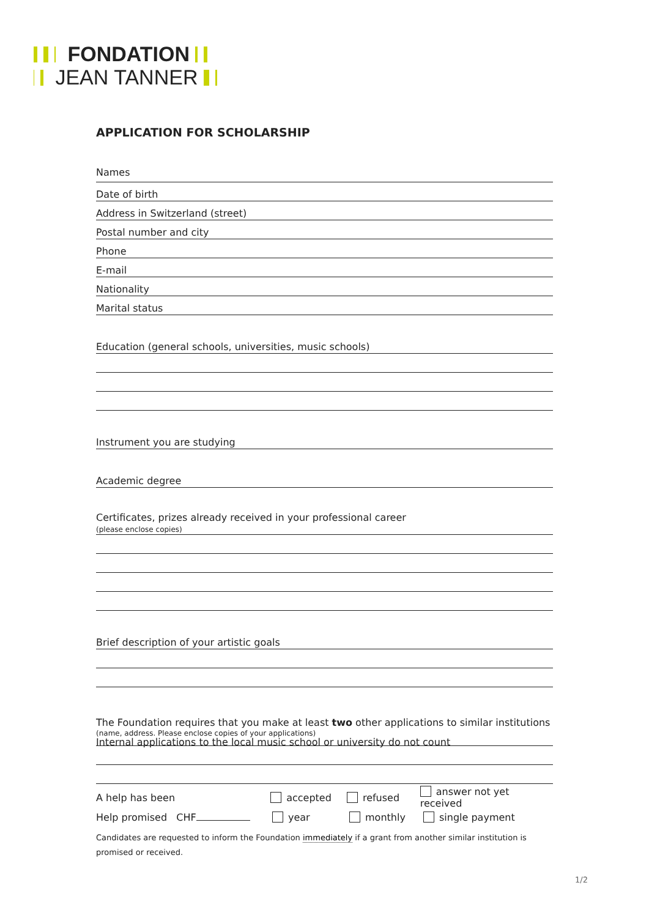FONDATION
JEAN TANNER
APPLICATION FOR SCHOLARSHIP
Names
Date of birth
Address in Switzerland (street)
Postal number and city
Phone
E-mail
Nationality
Marital status
Education (general schools, universities, music schools)
Instrument you are studying
Academic degree
Certificates, prizes already received in your professional career
(please enclose copies)
Brief description of your artistic goals
The Foundation requires that you make at least two other applications to similar institutions
(name, address. Please enclose copies of your applications)
Internal applications to the local music school or university do not count
A help has been accepted refused answer not yet received
Help promised CHF year monthly single payment
Candidates are requested to inform the Foundation immediately if a grant from another similar institution is promised or received.
1/2